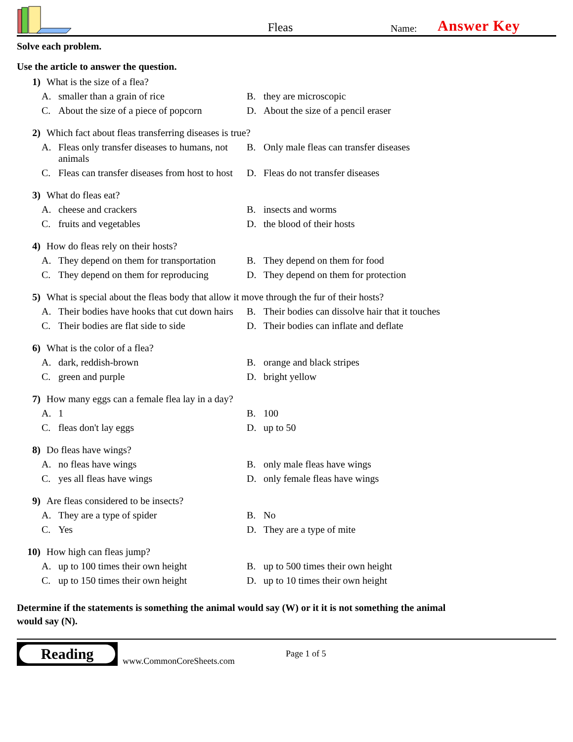Fleas
Name:
Answer Key
Solve each problem.
Use the article to answer the question.
1) What is the size of a flea?
A. smaller than a grain of rice
B. they are microscopic
C. About the size of a piece of popcorn
D. About the size of a pencil eraser
2) Which fact about fleas transferring diseases is true?
A. Fleas only transfer diseases to humans, not animals
B. Only male fleas can transfer diseases
C. Fleas can transfer diseases from host to host
D. Fleas do not transfer diseases
3) What do fleas eat?
A. cheese and crackers
B. insects and worms
C. fruits and vegetables
D. the blood of their hosts
4) How do fleas rely on their hosts?
A. They depend on them for transportation
B. They depend on them for food
C. They depend on them for reproducing
D. They depend on them for protection
5) What is special about the fleas body that allow it move through the fur of their hosts?
A. Their bodies have hooks that cut down hairs
B. Their bodies can dissolve hair that it touches
C. Their bodies are flat side to side
D. Their bodies can inflate and deflate
6) What is the color of a flea?
A. dark, reddish-brown
B. orange and black stripes
C. green and purple
D. bright yellow
7) How many eggs can a female flea lay in a day?
A. 1
B. 100
C. fleas don't lay eggs
D. up to 50
8) Do fleas have wings?
A. no fleas have wings
B. only male fleas have wings
C. yes all fleas have wings
D. only female fleas have wings
9) Are fleas considered to be insects?
A. They are a type of spider
B. No
C. Yes
D. They are a type of mite
10) How high can fleas jump?
A. up to 100 times their own height
B. up to 500 times their own height
C. up to 150 times their own height
D. up to 10 times their own height
Determine if the statements is something the animal would say (W) or it it is not something the animal would say (N).
Reading
www.CommonCoreSheets.com
Page 1 of 5